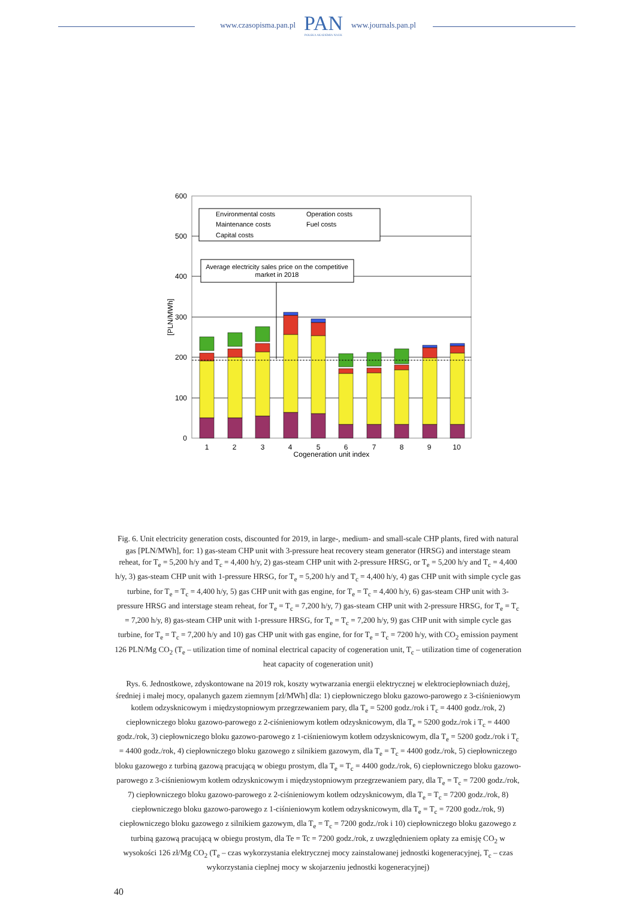www.czasopisma.pan.pl
PAN
POLSKA AKADEMIA NAUK
www.journals.pan.pl
0
100
200
300
400
500
600
[PLN/MWh]
Environmental costs
Operation costs
Maintenance costs
Fuel costs
Capital costs
Average electricity sales price on the competitive
market in 2018
1
2
3
4
5
6
7
8
9
10
Cogeneration unit index
Fig. 6. Unit electricity generation costs, discounted for 2019, in large-, medium- and small-scale CHP plants, fired with natural gas [PLN/MWh], for: 1) gas-steam CHP unit with 3-pressure heat recovery steam generator (HRSG) and interstage steam reheat, for T<sub>e</sub> = 5,200 h/y and T<sub>c</sub> = 4,400 h/y, 2) gas-steam CHP unit with 2-pressure HRSG, or T<sub>e</sub> = 5,200 h/y and T<sub>c</sub> = 4,400 h/y, 3) gas-steam CHP unit with 1-pressure HRSG, for T<sub>e</sub> = 5,200 h/y and T<sub>c</sub> = 4,400 h/y, 4) gas CHP unit with simple cycle gas turbine, for T<sub>e</sub> = T<sub>c</sub> = 4,400 h/y, 5) gas CHP unit with gas engine, for T<sub>e</sub> = T<sub>c</sub> = 4,400 h/y, 6) gas-steam CHP unit with 3-pressure HRSG and interstage steam reheat, for T<sub>e</sub> = T<sub>c</sub> = 7,200 h/y, 7) gas-steam CHP unit with 2-pressure HRSG, for T<sub>e</sub> = T<sub>c</sub> = 7,200 h/y, 8) gas-steam CHP unit with 1-pressure HRSG, for T<sub>e</sub> = T<sub>c</sub> = 7,200 h/y, 9) gas CHP unit with simple cycle gas turbine, for T<sub>e</sub> = T<sub>c</sub> = 7,200 h/y and 10) gas CHP unit with gas engine, for for T<sub>e</sub> = T<sub>c</sub> = 7200 h/y, with CO<sub>2</sub> emission payment 126 PLN/Mg CO<sub>2</sub> (T<sub>e</sub> – utilization time of nominal electrical capacity of cogeneration unit, T<sub>c</sub> – utilization time of cogeneration heat capacity of cogeneration unit)
Rys. 6. Jednostkowe, zdyskontowane na 2019 rok, koszty wytwarzania energii elektrycznej w elektrociepłowniach dużej, średniej i małej mocy, opalanych gazem ziemnym [zł/MWh] dla: 1) ciepłowniczego bloku gazowo-parowego z 3-ciśnieniowym kotłem odzysknicowym i międzystopniowym przegrzewaniem pary, dla T<sub>e</sub> = 5200 godz./rok i T<sub>c</sub> = 4400 godz./rok, 2) ciepłowniczego bloku gazowo-parowego z 2-ciśnieniowym kotłem odzysknicowym, dla T<sub>e</sub> = 5200 godz./rok i T<sub>c</sub> = 4400 godz./rok, 3) ciepłowniczego bloku gazowo-parowego z 1-ciśnieniowym kotłem odzysknicowym, dla T<sub>e</sub> = 5200 godz./rok i T<sub>c</sub> = 4400 godz./rok, 4) ciepłowniczego bloku gazowego z silnikiem gazowym, dla T<sub>e</sub> = T<sub>c</sub> = 4400 godz./rok, 5) ciepłowniczego bloku gazowego z turbiną gazową pracującą w obiegu prostym, dla T<sub>e</sub> = T<sub>c</sub> = 4400 godz./rok, 6) ciepłowniczego bloku gazowo-parowego z 3-ciśnieniowym kotłem odzysknicowym i międzystopniowym przegrzewaniem pary, dla T<sub>e</sub> = T<sub>c</sub> = 7200 godz./rok, 7) ciepłowniczego bloku gazowo-parowego z 2-ciśnieniowym kotłem odzysknicowym, dla T<sub>e</sub> = T<sub>c</sub> = 7200 godz./rok, 8) ciepłowniczego bloku gazowo-parowego z 1-ciśnieniowym kotłem odzysknicowym, dla T<sub>e</sub> = T<sub>c</sub> = 7200 godz./rok, 9) ciepłowniczego bloku gazowego z silnikiem gazowym, dla T<sub>e</sub> = T<sub>c</sub> = 7200 godz./rok i 10) ciepłowniczego bloku gazowego z turbiną gazową pracującą w obiegu prostym, dla Te = Tc = 7200 godz./rok, z uwzględnieniem opłaty za emisję CO<sub>2</sub> w wysokości 126 zł/Mg CO<sub>2</sub> (T<sub>e</sub> – czas wykorzystania elektrycznej mocy zainstalowanej jednostki kogeneracyjnej, T<sub>c</sub> – czas wykorzystania cieplnej mocy w skojarzeniu jednostki kogeneracyjnej)
40